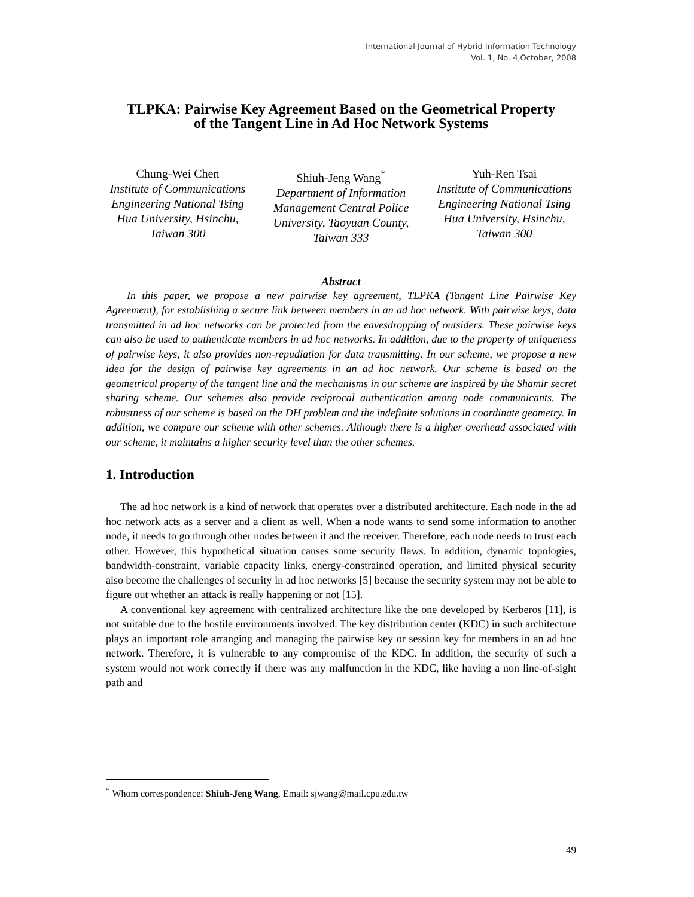International Journal of Hybrid Information Technology
Vol. 1, No. 4,October, 2008
TLPKA: Pairwise Key Agreement Based on the Geometrical Property
of the Tangent Line in Ad Hoc Network Systems
Chung-Wei Chen
Institute of Communications Engineering National Tsing Hua University, Hsinchu, Taiwan 300
Shiuh-Jeng Wang<sup>*</sup>
Department of Information Management Central Police University, Taoyuan County, Taiwan 333
Yuh-Ren Tsai
Institute of Communications Engineering National Tsing Hua University, Hsinchu, Taiwan 300
Abstract
In this paper, we propose a new pairwise key agreement, TLPKA (Tangent Line Pairwise Key Agreement), for establishing a secure link between members in an ad hoc network. With pairwise keys, data transmitted in ad hoc networks can be protected from the eavesdropping of outsiders. These pairwise keys can also be used to authenticate members in ad hoc networks. In addition, due to the property of uniqueness of pairwise keys, it also provides non-repudiation for data transmitting. In our scheme, we propose a new idea for the design of pairwise key agreements in an ad hoc network. Our scheme is based on the geometrical property of the tangent line and the mechanisms in our scheme are inspired by the Shamir secret sharing scheme. Our schemes also provide reciprocal authentication among node communicants. The robustness of our scheme is based on the DH problem and the indefinite solutions in coordinate geometry. In addition, we compare our scheme with other schemes. Although there is a higher overhead associated with our scheme, it maintains a higher security level than the other schemes.
1. Introduction
The ad hoc network is a kind of network that operates over a distributed architecture. Each node in the ad hoc network acts as a server and a client as well. When a node wants to send some information to another node, it needs to go through other nodes between it and the receiver. Therefore, each node needs to trust each other. However, this hypothetical situation causes some security flaws. In addition, dynamic topologies, bandwidth-constraint, variable capacity links, energy-constrained operation, and limited physical security also become the challenges of security in ad hoc networks [5] because the security system may not be able to figure out whether an attack is really happening or not [15].
A conventional key agreement with centralized architecture like the one developed by Kerberos [11], is not suitable due to the hostile environments involved. The key distribution center (KDC) in such architecture plays an important role arranging and managing the pairwise key or session key for members in an ad hoc network. Therefore, it is vulnerable to any compromise of the KDC. In addition, the security of such a system would not work correctly if there was any malfunction in the KDC, like having a non line-of-sight path and
<sup>*</sup> Whom correspondence: Shiuh-Jeng Wang, Email: sjwang@mail.cpu.edu.tw
49